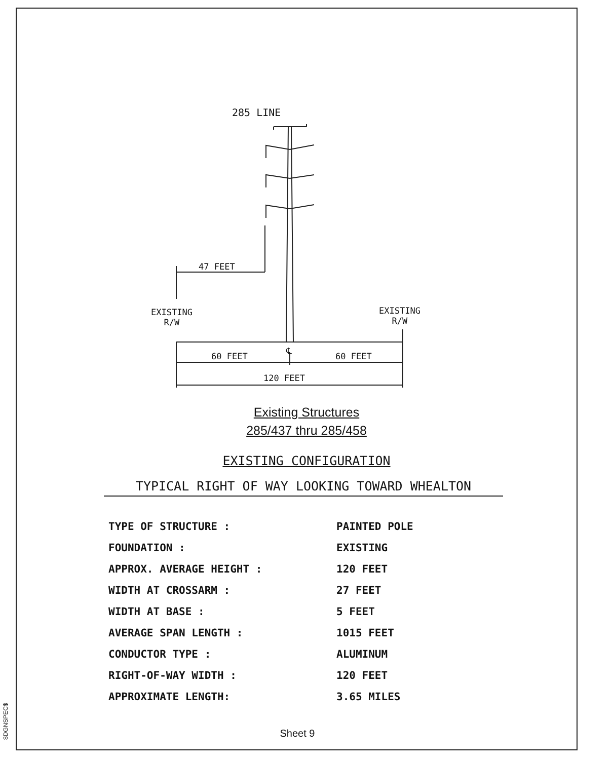285 LINE
47 FEET
EXISTING
R/W
EXISTING
R/W
℄
60 FEET 60 FEET
120 FEET
Existing Structures
285/437 thru 285/458
EXISTING CONFIGURATION
TYPICAL RIGHT OF WAY LOOKING TOWARD WHEALTON
| TYPE OF STRUCTURE : | PAINTED POLE |
| FOUNDATION : | EXISTING |
| APPROX. AVERAGE HEIGHT : | 120 FEET |
| WIDTH AT CROSSARM : | 27 FEET |
| WIDTH AT BASE : | 5 FEET |
| AVERAGE SPAN LENGTH : | 1015 FEET |
| CONDUCTOR TYPE : | ALUMINUM |
| RIGHT-OF-WAY WIDTH : | 120 FEET |
| APPROXIMATE LENGTH: | 3.65 MILES |
Sheet 9
$DGNSPEC$